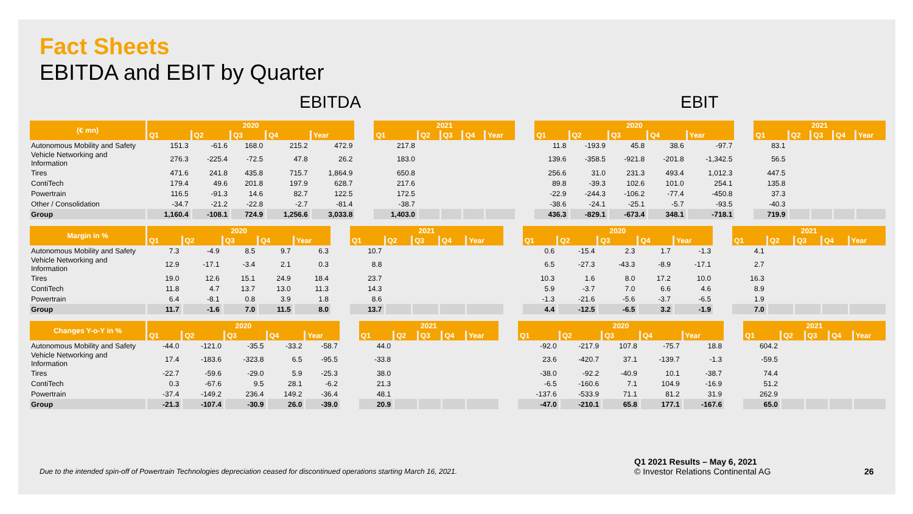Fact Sheets
EBITDA and EBIT by Quarter
EBITDA EBIT
| (€ mn) | 2020 | | | | | | 2021 | | | | | | 2020 | | | | | | 2021 | | | | |
| --- | --- | --- | --- | --- | --- | --- | --- | --- | --- | --- | --- | --- | --- | --- | --- | --- | --- | --- | --- | --- | --- | --- | --- |
| | Q1 | Q2 | Q3 | Q4 | Year | | Q1 | Q2 | Q3 | Q4 | Year | | Q1 | Q2 | Q3 | Q4 | Year | | Q1 | Q2 | Q3 | Q4 | Year |
| Autonomous Mobility and Safety | 151.3 | -61.6 | 168.0 | 215.2 | 472.9 | | 217.8 | | | | | | 11.8 | -193.9 | 45.8 | 38.6 | -97.7 | | 83.1 | | | | |
| Vehicle Networking and Information | 276.3 | -225.4 | -72.5 | 47.8 | 26.2 | | 183.0 | | | | | | 139.6 | -358.5 | -921.8 | -201.8 | -1,342.5 | | 56.5 | | | | |
| Tires | 471.6 | 241.8 | 435.8 | 715.7 | 1,864.9 | | 650.8 | | | | | | 256.6 | 31.0 | 231.3 | 493.4 | 1,012.3 | | 447.5 | | | | |
| ContiTech | 179.4 | 49.6 | 201.8 | 197.9 | 628.7 | | 217.6 | | | | | | 89.8 | -39.3 | 102.6 | 101.0 | 254.1 | | 135.8 | | | | |
| Powertrain | 116.5 | -91.3 | 14.6 | 82.7 | 122.5 | | 172.5 | | | | | | -22.9 | -244.3 | -106.2 | -77.4 | -450.8 | | 37.3 | | | | |
| Other / Consolidation | -34.7 | -21.2 | -22.8 | -2.7 | -81.4 | | -38.7 | | | | | | -38.6 | -24.1 | -25.1 | -5.7 | -93.5 | | -40.3 | | | | |
| Group | 1,160.4 | -108.1 | 724.9 | 1,256.6 | 3,033.8 | | 1,403.0 | | | | | | 436.3 | -829.1 | -673.4 | 348.1 | -718.1 | | 719.9 | | | | |
| Margin in % | 2020 | | | | | | 2021 | | | | | | 2020 | | | | | | 2021 | | | | |
| --- | --- | --- | --- | --- | --- | --- | --- | --- | --- | --- | --- | --- | --- | --- | --- | --- | --- | --- | --- | --- | --- | --- | --- |
| | Q1 | Q2 | Q3 | Q4 | Year | | Q1 | Q2 | Q3 | Q4 | Year | | Q1 | Q2 | Q3 | Q4 | Year | | Q1 | Q2 | Q3 | Q4 | Year |
| Autonomous Mobility and Safety | 7.3 | -4.9 | 8.5 | 9.7 | 6.3 | | 10.7 | | | | | | 0.6 | -15.4 | 2.3 | 1.7 | -1.3 | | 4.1 | | | | |
| Vehicle Networking and Information | 12.9 | -17.1 | -3.4 | 2.1 | 0.3 | | 8.8 | | | | | | 6.5 | -27.3 | -43.3 | -8.9 | -17.1 | | 2.7 | | | | |
| Tires | 19.0 | 12.6 | 15.1 | 24.9 | 18.4 | | 23.7 | | | | | | 10.3 | 1.6 | 8.0 | 17.2 | 10.0 | | 16.3 | | | | |
| ContiTech | 11.8 | 4.7 | 13.7 | 13.0 | 11.3 | | 14.3 | | | | | | 5.9 | -3.7 | 7.0 | 6.6 | 4.6 | | 8.9 | | | | |
| Powertrain | 6.4 | -8.1 | 0.8 | 3.9 | 1.8 | | 8.6 | | | | | | -1.3 | -21.6 | -5.6 | -3.7 | -6.5 | | 1.9 | | | | |
| Group | 11.7 | -1.6 | 7.0 | 11.5 | 8.0 | | 13.7 | | | | | | 4.4 | -12.5 | -6.5 | 3.2 | -1.9 | | 7.0 | | | | |
| Changes Y-o-Y in % | 2020 | | | | | | 2021 | | | | | | 2020 | | | | | | 2021 | | | | |
| --- | --- | --- | --- | --- | --- | --- | --- | --- | --- | --- | --- | --- | --- | --- | --- | --- | --- | --- | --- | --- | --- | --- | --- |
| | Q1 | Q2 | Q3 | Q4 | Year | | Q1 | Q2 | Q3 | Q4 | Year | | Q1 | Q2 | Q3 | Q4 | Year | | Q1 | Q2 | Q3 | Q4 | Year |
| Autonomous Mobility and Safety | -44.0 | -121.0 | -35.5 | -33.2 | -58.7 | | 44.0 | | | | | | -92.0 | -217.9 | 107.8 | -75.7 | 18.8 | | 604.2 | | | | |
| Vehicle Networking and Information | 17.4 | -183.6 | -323.8 | 6.5 | -95.5 | | -33.8 | | | | | | 23.6 | -420.7 | 37.1 | -139.7 | -1.3 | | -59.5 | | | | |
| Tires | -22.7 | -59.6 | -29.0 | 5.9 | -25.3 | | 38.0 | | | | | | -38.0 | -92.2 | -40.9 | 10.1 | -38.7 | | 74.4 | | | | |
| ContiTech | 0.3 | -67.6 | 9.5 | 28.1 | -6.2 | | 21.3 | | | | | | -6.5 | -160.6 | 7.1 | 104.9 | -16.9 | | 51.2 | | | | |
| Powertrain | -37.4 | -149.2 | 236.4 | 149.2 | -36.4 | | 48.1 | | | | | | -137.6 | -533.9 | 71.1 | 81.2 | 31.9 | | 262.9 | | | | |
| Group | -21.3 | -107.4 | -30.9 | 26.0 | -39.0 | | 20.9 | | | | | | -47.0 | -210.1 | 65.8 | 177.1 | -167.6 | | 65.0 | | | | |
Due to the intended spin-off of Powertrain Technologies depreciation ceased for discontinued operations starting March 16, 2021.
Q1 2021 Results – May 6, 2021
© Investor Relations Continental AG
26